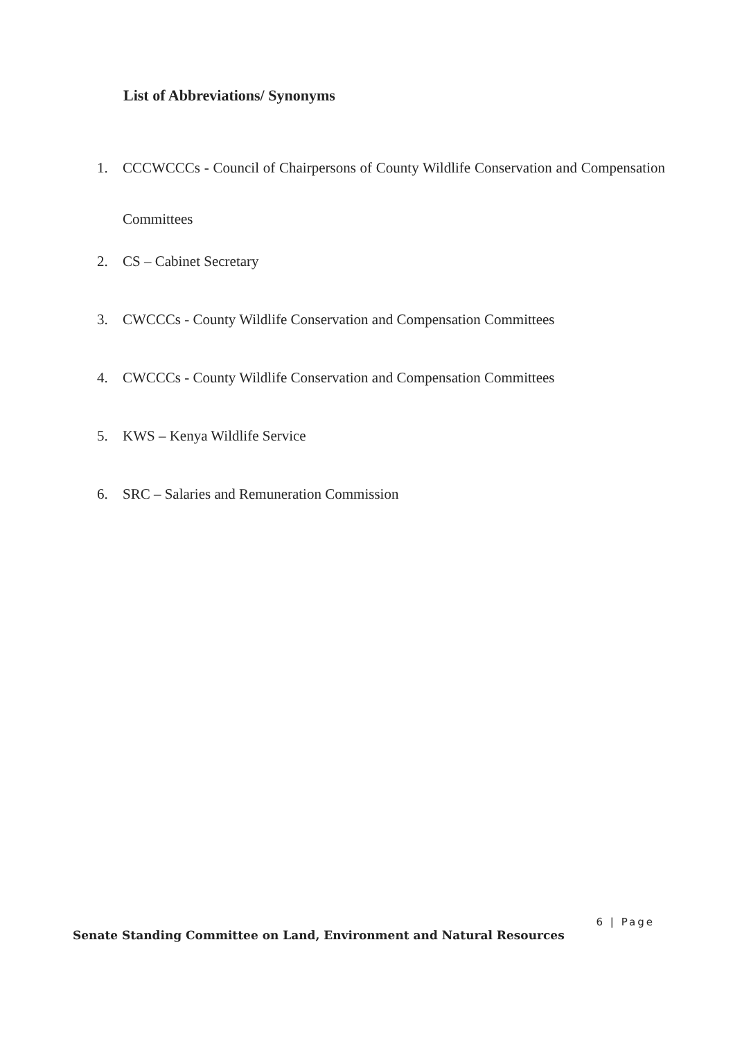List of Abbreviations/ Synonyms
1. CCCWCCCs - Council of Chairpersons of County Wildlife Conservation and Compensation Committees
2. CS – Cabinet Secretary
3. CWCCCs - County Wildlife Conservation and Compensation Committees
4. CWCCCs - County Wildlife Conservation and Compensation Committees
5. KWS – Kenya Wildlife Service
6. SRC – Salaries and Remuneration Commission
6 | Page
Senate Standing Committee on Land, Environment and Natural Resources